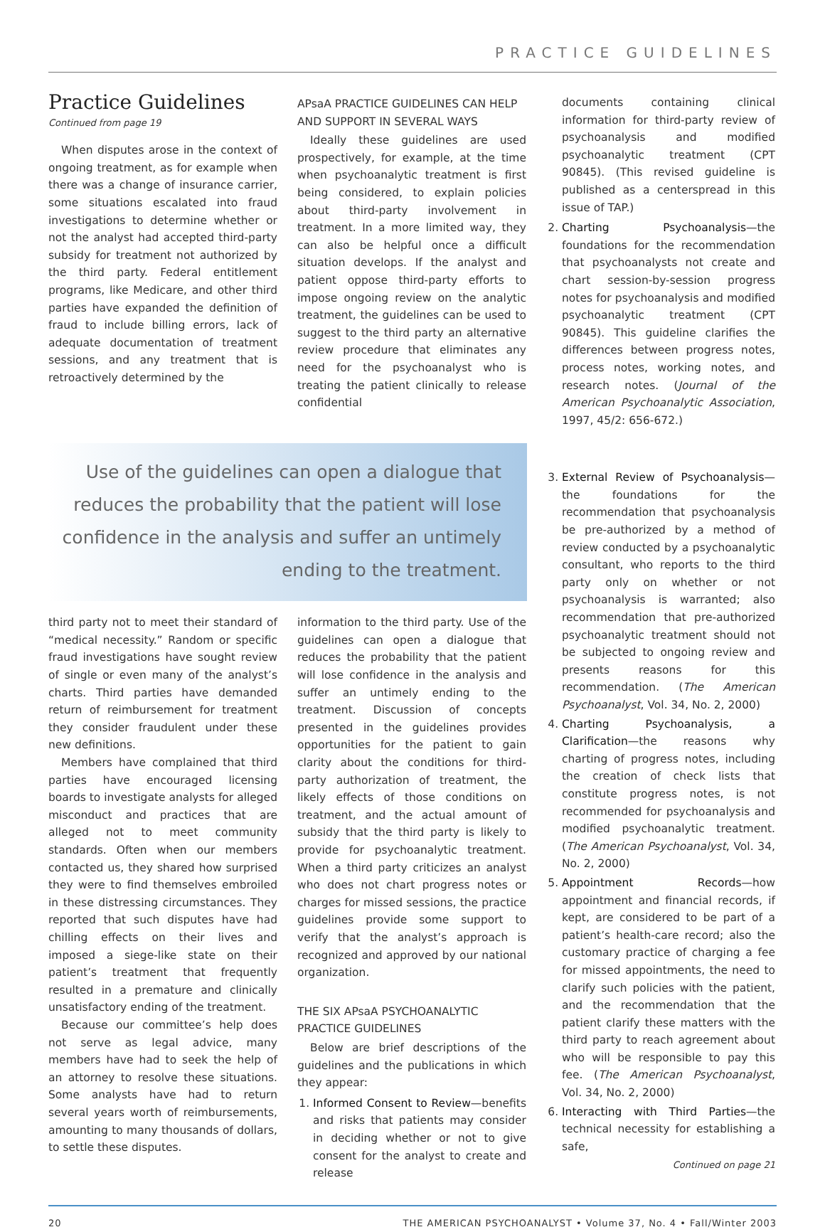PRACTICE GUIDELINES
Practice Guidelines
Continued from page 19
When disputes arose in the context of ongoing treatment, as for example when there was a change of insurance carrier, some situations escalated into fraud investigations to determine whether or not the analyst had accepted third-party subsidy for treatment not authorized by the third party. Federal entitlement programs, like Medicare, and other third parties have expanded the definition of fraud to include billing errors, lack of adequate documentation of treatment sessions, and any treatment that is retroactively determined by the
APsaA PRACTICE GUIDELINES CAN HELP AND SUPPORT IN SEVERAL WAYS
Ideally these guidelines are used prospectively, for example, at the time when psychoanalytic treatment is first being considered, to explain policies about third-party involvement in treatment. In a more limited way, they can also be helpful once a difficult situation develops. If the analyst and patient oppose third-party efforts to impose ongoing review on the analytic treatment, the guidelines can be used to suggest to the third party an alternative review procedure that eliminates any need for the psychoanalyst who is treating the patient clinically to release confidential
documents containing clinical information for third-party review of psychoanalysis and modified psychoanalytic treatment (CPT 90845). (This revised guideline is published as a centerspread in this issue of TAP.)
2. Charting Psychoanalysis—the foundations for the recommendation that psychoanalysts not create and chart session-by-session progress notes for psychoanalysis and modified psychoanalytic treatment (CPT 90845). This guideline clarifies the differences between progress notes, process notes, working notes, and research notes. (Journal of the American Psychoanalytic Association, 1997, 45/2: 656-672.)
Use of the guidelines can open a dialogue that reduces the probability that the patient will lose confidence in the analysis and suffer an untimely ending to the treatment.
third party not to meet their standard of “medical necessity.” Random or specific fraud investigations have sought review of single or even many of the analyst’s charts. Third parties have demanded return of reimbursement for treatment they consider fraudulent under these new definitions.
Members have complained that third parties have encouraged licensing boards to investigate analysts for alleged misconduct and practices that are alleged not to meet community standards. Often when our members contacted us, they shared how surprised they were to find themselves embroiled in these distressing circumstances. They reported that such disputes have had chilling effects on their lives and imposed a siege-like state on their patient’s treatment that frequently resulted in a premature and clinically unsatisfactory ending of the treatment.
Because our committee’s help does not serve as legal advice, many members have had to seek the help of an attorney to resolve these situations. Some analysts have had to return several years worth of reimbursements, amounting to many thousands of dollars, to settle these disputes.
information to the third party. Use of the guidelines can open a dialogue that reduces the probability that the patient will lose confidence in the analysis and suffer an untimely ending to the treatment. Discussion of concepts presented in the guidelines provides opportunities for the patient to gain clarity about the conditions for third-party authorization of treatment, the likely effects of those conditions on treatment, and the actual amount of subsidy that the third party is likely to provide for psychoanalytic treatment. When a third party criticizes an analyst who does not chart progress notes or charges for missed sessions, the practice guidelines provide some support to verify that the analyst’s approach is recognized and approved by our national organization.
THE SIX APsaA PSYCHOANALYTIC PRACTICE GUIDELINES
Below are brief descriptions of the guidelines and the publications in which they appear:
1. Informed Consent to Review—benefits and risks that patients may consider in deciding whether or not to give consent for the analyst to create and release
3. External Review of Psychoanalysis—the foundations for the recommendation that psychoanalysis be pre-authorized by a method of review conducted by a psychoanalytic consultant, who reports to the third party only on whether or not psychoanalysis is warranted; also recommendation that pre-authorized psychoanalytic treatment should not be subjected to ongoing review and presents reasons for this recommendation. (The American Psychoanalyst, Vol. 34, No. 2, 2000)
4. Charting Psychoanalysis, a Clarification—the reasons why charting of progress notes, including the creation of check lists that constitute progress notes, is not recommended for psychoanalysis and modified psychoanalytic treatment. (The American Psychoanalyst, Vol. 34, No. 2, 2000)
5. Appointment Records—how appointment and financial records, if kept, are considered to be part of a patient’s health-care record; also the customary practice of charging a fee for missed appointments, the need to clarify such policies with the patient, and the recommendation that the patient clarify these matters with the third party to reach agreement about who will be responsible to pay this fee. (The American Psychoanalyst, Vol. 34, No. 2, 2000)
6. Interacting with Third Parties—the technical necessity for establishing a safe,
Continued on page 21
20 THE AMERICAN PSYCHOANALYST • Volume 37, No. 4 • Fall/Winter 2003